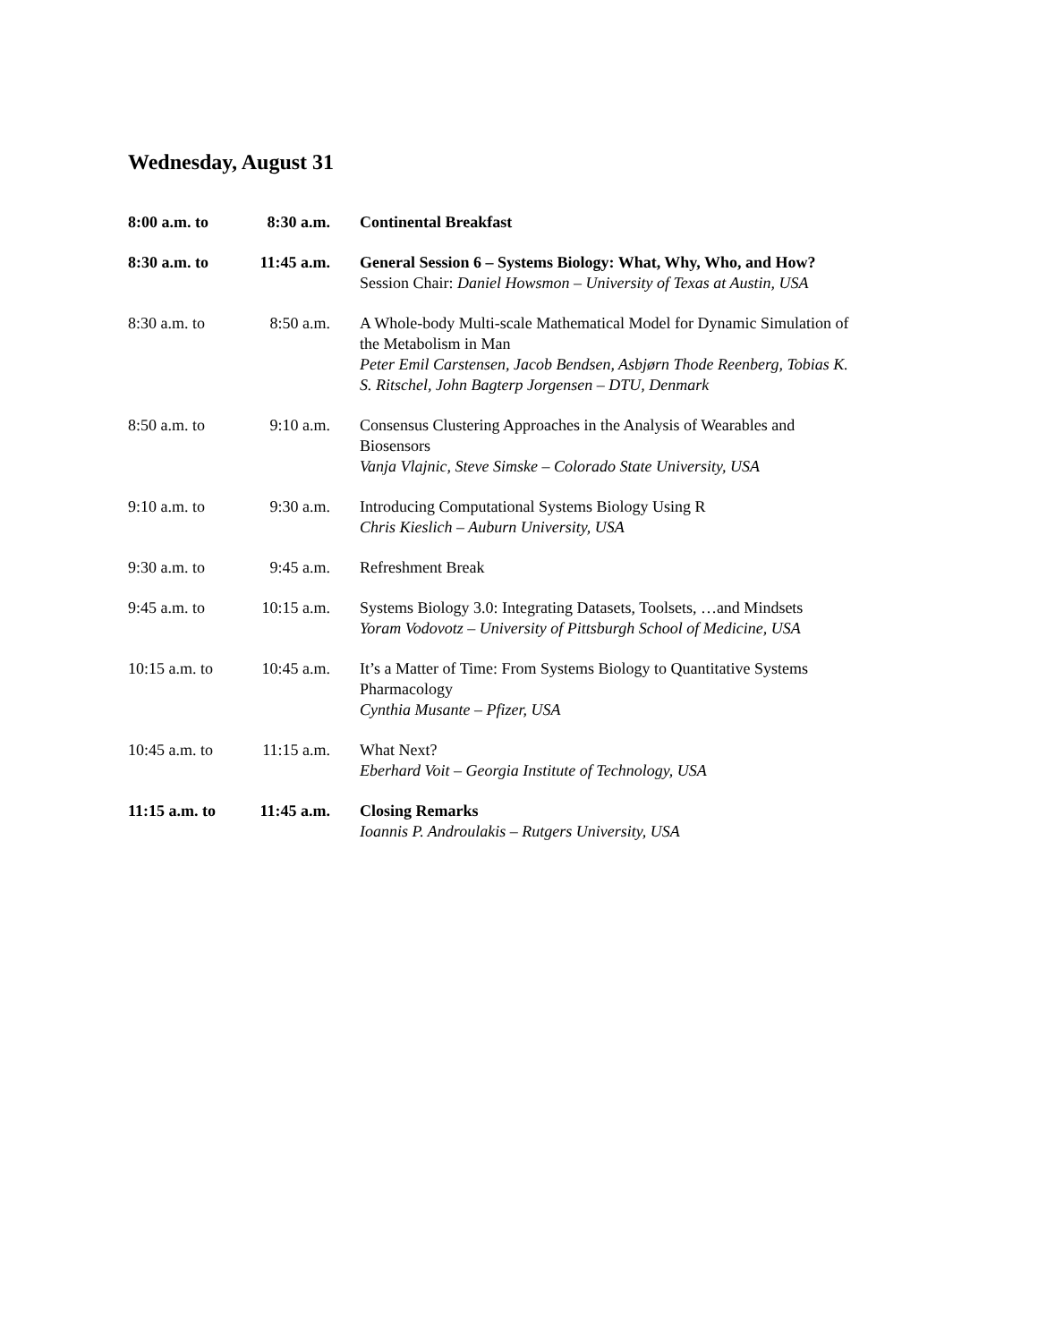Wednesday, August 31
| 8:00 a.m. to | 8:30 a.m. | Continental Breakfast |
| 8:30 a.m. to | 11:45 a.m. | General Session 6 – Systems Biology: What, Why, Who, and How? Session Chair: Daniel Howsmon – University of Texas at Austin, USA |
| 8:30 a.m. to | 8:50 a.m. | A Whole-body Multi-scale Mathematical Model for Dynamic Simulation of the Metabolism in Man Peter Emil Carstensen, Jacob Bendsen, Asbjørn Thode Reenberg, Tobias K. S. Ritschel, John Bagterp Jorgensen – DTU, Denmark |
| 8:50 a.m. to | 9:10 a.m. | Consensus Clustering Approaches in the Analysis of Wearables and Biosensors Vanja Vlajnic, Steve Simske – Colorado State University, USA |
| 9:10 a.m. to | 9:30 a.m. | Introducing Computational Systems Biology Using R Chris Kieslich – Auburn University, USA |
| 9:30 a.m. to | 9:45 a.m. | Refreshment Break |
| 9:45 a.m. to | 10:15 a.m. | Systems Biology 3.0: Integrating Datasets, Toolsets, …and Mindsets Yoram Vodovotz – University of Pittsburgh School of Medicine, USA |
| 10:15 a.m. to | 10:45 a.m. | It’s a Matter of Time: From Systems Biology to Quantitative Systems Pharmacology Cynthia Musante – Pfizer, USA |
| 10:45 a.m. to | 11:15 a.m. | What Next? Eberhard Voit – Georgia Institute of Technology, USA |
| 11:15 a.m. to | 11:45 a.m. | Closing Remarks Ioannis P. Androulakis – Rutgers University, USA |